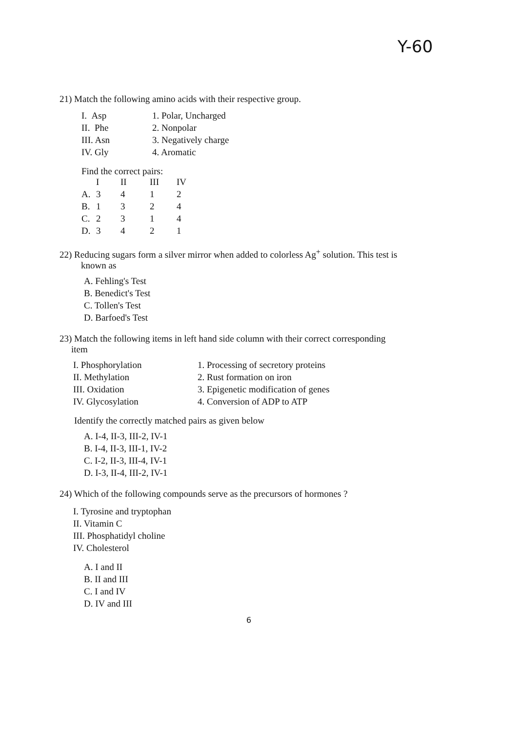Y-60
21) Match the following amino acids with their respective group.
| I. Asp | 1. Polar, Uncharged |
| II. Phe | 2. Nonpolar |
| III. Asn | 3. Negatively charge |
| IV. Gly | 4. Aromatic |
Find the correct pairs:
| | I | II | III | IV |
| A. | 3 | 4 | 1 | 2 |
| B. | 1 | 3 | 2 | 4 |
| C. | 2 | 3 | 1 | 4 |
| D. | 3 | 4 | 2 | 1 |
22) Reducing sugars form a silver mirror when added to colorless Ag<sup>+</sup> solution. This test is
known as
A. Fehling's Test
B. Benedict's Test
C. Tollen's Test
D. Barfoed's Test
23) Match the following items in left hand side column with their correct corresponding
item
| I. Phosphorylation | 1. Processing of secretory proteins |
| II. Methylation | 2. Rust formation on iron |
| III. Oxidation | 3. Epigenetic modification of genes |
| IV. Glycosylation | 4. Conversion of ADP to ATP |
Identify the correctly matched pairs as given below
A. I-4, II-3, III-2, IV-1
B. I-4, II-3, III-1, IV-2
C. I-2, II-3, III-4, IV-1
D. I-3, II-4, III-2, IV-1
24) Which of the following compounds serve as the precursors of hormones ?
I. Tyrosine and tryptophan
II. Vitamin C
III. Phosphatidyl choline
IV. Cholesterol
A. I and II
B. II and III
C. I and IV
D. IV and III
6